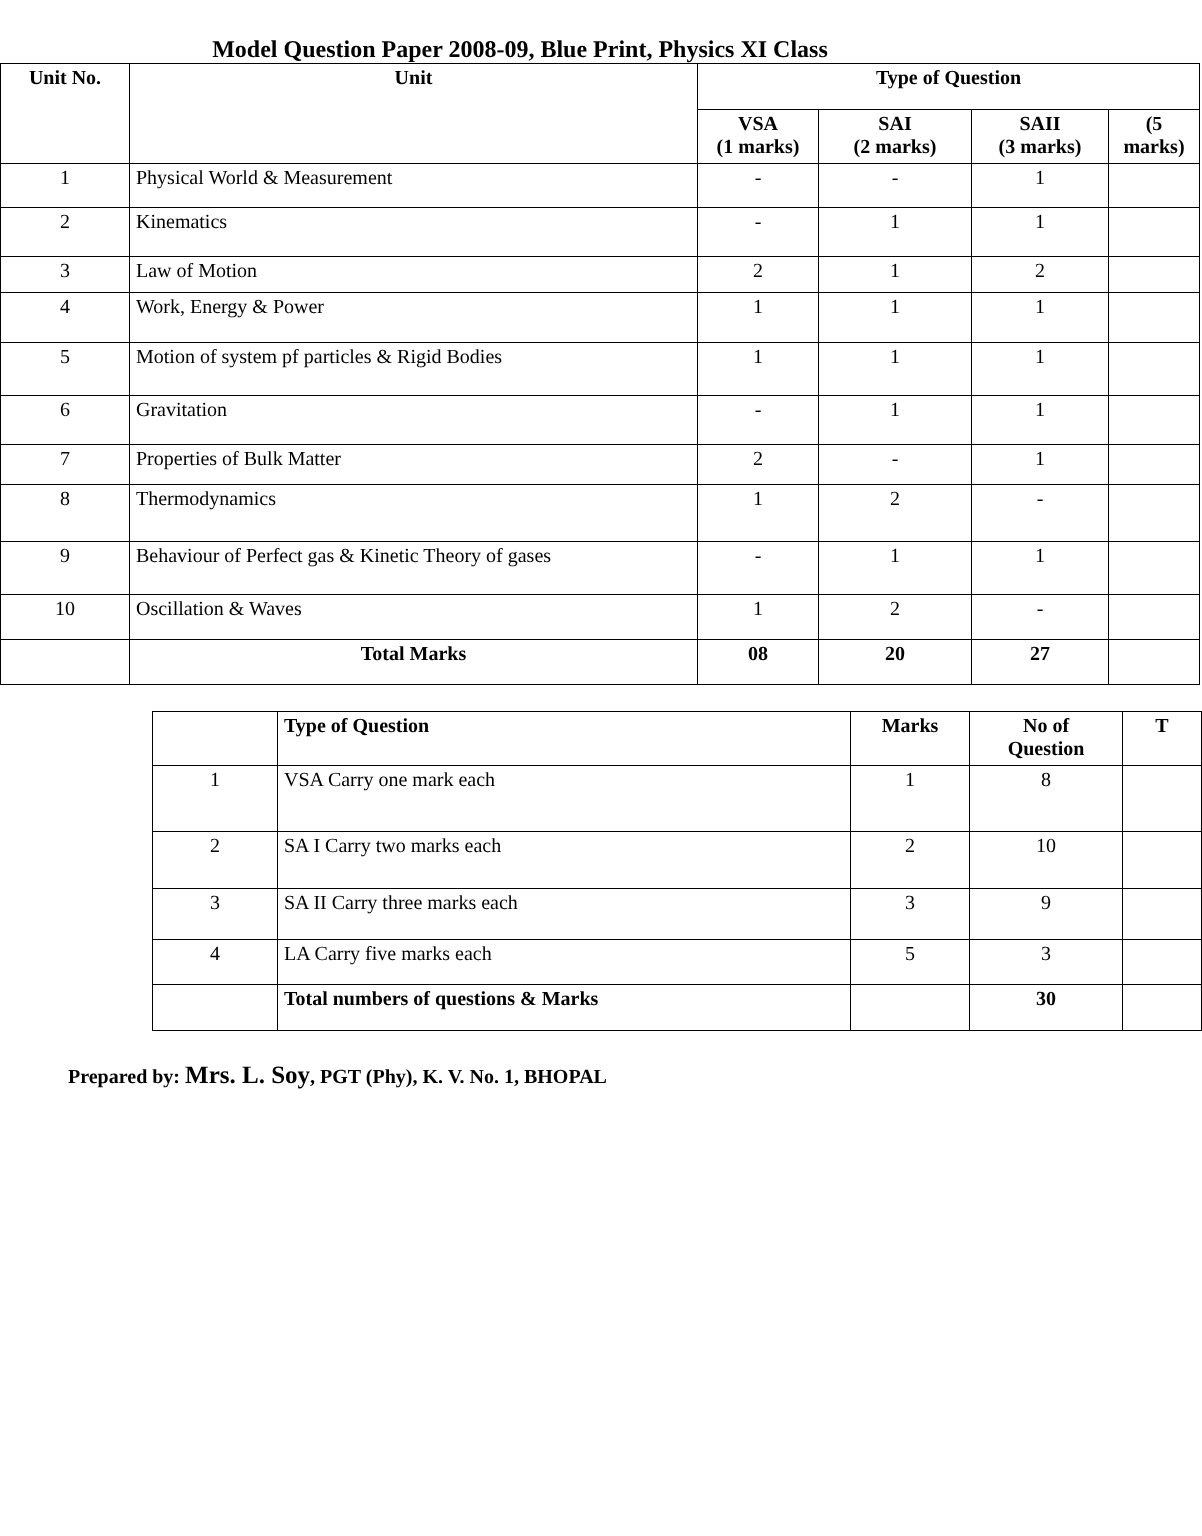Model Question Paper 2008-09, Blue Print, Physics XI Class
| Unit No. | Unit | Type of Question | | | |
| --- | --- | --- | --- | --- | --- |
| | | VSA (1 marks) | SAI (2 marks) | SAII (3 marks) | (5 marks) |
| 1 | Physical World & Measurement | - | - | 1 | |
| 2 | Kinematics | - | 1 | 1 | |
| 3 | Law of Motion | 2 | 1 | 2 | |
| 4 | Work, Energy & Power | 1 | 1 | 1 | |
| 5 | Motion of system pf particles & Rigid Bodies | 1 | 1 | 1 | |
| 6 | Gravitation | - | 1 | 1 | |
| 7 | Properties of Bulk Matter | 2 | - | 1 | |
| 8 | Thermodynamics | 1 | 2 | - | |
| 9 | Behaviour of Perfect gas & Kinetic Theory of gases | - | 1 | 1 | |
| 10 | Oscillation & Waves | 1 | 2 | - | |
| | Total Marks | 08 | 20 | 27 | |
| | Type of Question | Marks | No of Question | T |
| 1 | VSA Carry one mark each | 1 | 8 | |
| 2 | SA I Carry two marks each | 2 | 10 | |
| 3 | SA II Carry three marks each | 3 | 9 | |
| 4 | LA Carry five marks each | 5 | 3 | |
| | Total numbers of questions & Marks | | 30 | |
Prepared by: Mrs. L. Soy, PGT (Phy), K. V. No. 1, BHOPAL